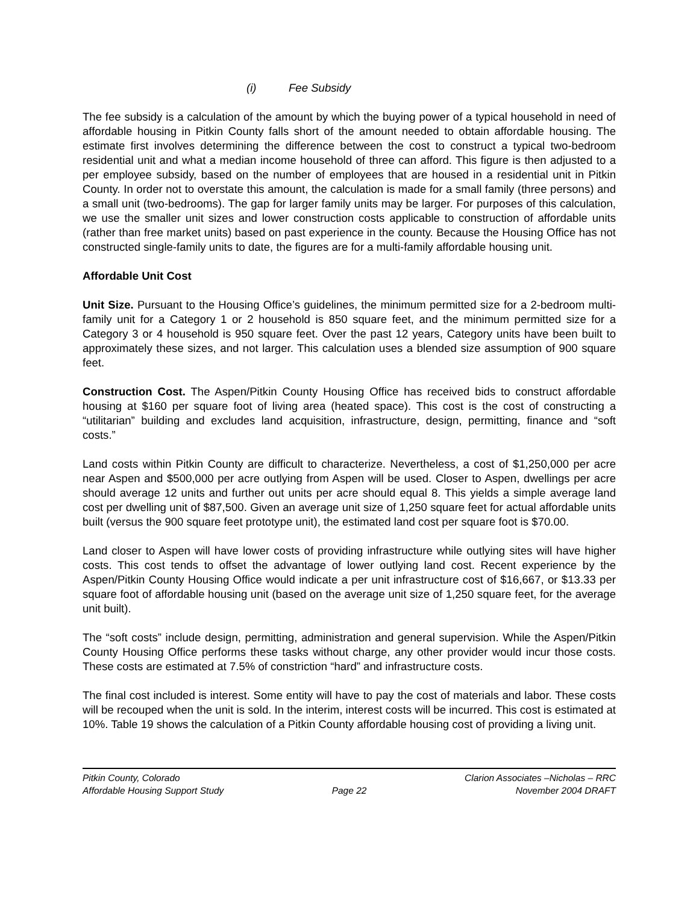(i) Fee Subsidy
The fee subsidy is a calculation of the amount by which the buying power of a typical household in need of affordable housing in Pitkin County falls short of the amount needed to obtain affordable housing. The estimate first involves determining the difference between the cost to construct a typical two-bedroom residential unit and what a median income household of three can afford. This figure is then adjusted to a per employee subsidy, based on the number of employees that are housed in a residential unit in Pitkin County. In order not to overstate this amount, the calculation is made for a small family (three persons) and a small unit (two-bedrooms). The gap for larger family units may be larger. For purposes of this calculation, we use the smaller unit sizes and lower construction costs applicable to construction of affordable units (rather than free market units) based on past experience in the county. Because the Housing Office has not constructed single-family units to date, the figures are for a multi-family affordable housing unit.
Affordable Unit Cost
Unit Size. Pursuant to the Housing Office’s guidelines, the minimum permitted size for a 2-bedroom multi-family unit for a Category 1 or 2 household is 850 square feet, and the minimum permitted size for a Category 3 or 4 household is 950 square feet. Over the past 12 years, Category units have been built to approximately these sizes, and not larger. This calculation uses a blended size assumption of 900 square feet.
Construction Cost. The Aspen/Pitkin County Housing Office has received bids to construct affordable housing at $160 per square foot of living area (heated space). This cost is the cost of constructing a “utilitarian” building and excludes land acquisition, infrastructure, design, permitting, finance and “soft costs.”
Land costs within Pitkin County are difficult to characterize. Nevertheless, a cost of $1,250,000 per acre near Aspen and $500,000 per acre outlying from Aspen will be used. Closer to Aspen, dwellings per acre should average 12 units and further out units per acre should equal 8. This yields a simple average land cost per dwelling unit of $87,500. Given an average unit size of 1,250 square feet for actual affordable units built (versus the 900 square feet prototype unit), the estimated land cost per square foot is $70.00.
Land closer to Aspen will have lower costs of providing infrastructure while outlying sites will have higher costs. This cost tends to offset the advantage of lower outlying land cost. Recent experience by the Aspen/Pitkin County Housing Office would indicate a per unit infrastructure cost of $16,667, or $13.33 per square foot of affordable housing unit (based on the average unit size of 1,250 square feet, for the average unit built).
The “soft costs” include design, permitting, administration and general supervision. While the Aspen/Pitkin County Housing Office performs these tasks without charge, any other provider would incur those costs. These costs are estimated at 7.5% of constriction “hard” and infrastructure costs.
The final cost included is interest. Some entity will have to pay the cost of materials and labor. These costs will be recouped when the unit is sold. In the interim, interest costs will be incurred. This cost is estimated at 10%. Table 19 shows the calculation of a Pitkin County affordable housing cost of providing a living unit.
Pitkin County, Colorado Clarion Associates –Nicholas – RRC
Affordable Housing Support Study
Page 22 November 2004 DRAFT